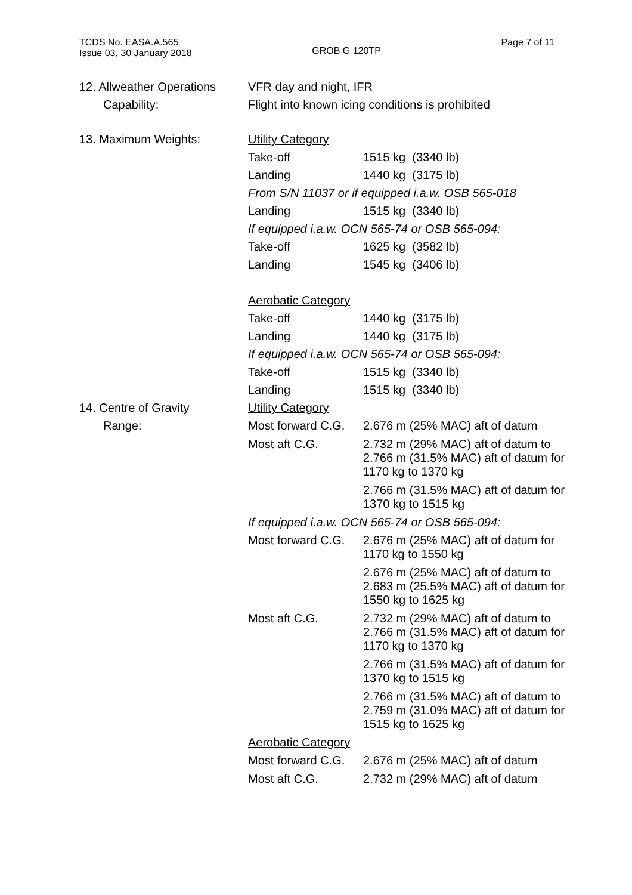TCDS No. EASA.A.565
Issue 03, 30 January 2018
GROB G 120TP
Page 7 of 11
12. Allweather Operations
Capability:
VFR day and night, IFR
Flight into known icing conditions is prohibited
13. Maximum Weights: Utility Category
Take-off 1515 kg (3340 lb)
Landing 1440 kg (3175 lb)
From S/N 11037 or if equipped i.a.w. OSB 565-018
Landing 1515 kg (3340 lb)
If equipped i.a.w. OCN 565-74 or OSB 565-094:
Take-off 1625 kg (3582 lb)
Landing 1545 kg (3406 lb)
Aerobatic Category
Take-off 1440 kg (3175 lb)
Landing 1440 kg (3175 lb)
If equipped i.a.w. OCN 565-74 or OSB 565-094:
Take-off 1515 kg (3340 lb)
Landing 1515 kg (3340 lb)
14. Centre of Gravity
Range:
Utility Category
Most forward C.G.
2.676 m (25% MAC) aft of datum
Most aft C.G. 2.732 m (29% MAC) aft of datum to 2.766 m (31.5% MAC) aft of datum for 1170 kg to 1370 kg
2.766 m (31.5% MAC) aft of datum for 1370 kg to 1515 kg
If equipped i.a.w. OCN 565-74 or OSB 565-094:
Most forward C.G.
2.676 m (25% MAC) aft of datum for 1170 kg to 1550 kg
2.676 m (25% MAC) aft of datum to 2.683 m (25.5% MAC) aft of datum for 1550 kg to 1625 kg
Most aft C.G. 2.732 m (29% MAC) aft of datum to 2.766 m (31.5% MAC) aft of datum for 1170 kg to 1370 kg
2.766 m (31.5% MAC) aft of datum for 1370 kg to 1515 kg
2.766 m (31.5% MAC) aft of datum to 2.759 m (31.0% MAC) aft of datum for 1515 kg to 1625 kg
Aerobatic Category
Most forward C.G.
2.676 m (25% MAC) aft of datum
Most aft C.G. 2.732 m (29% MAC) aft of datum